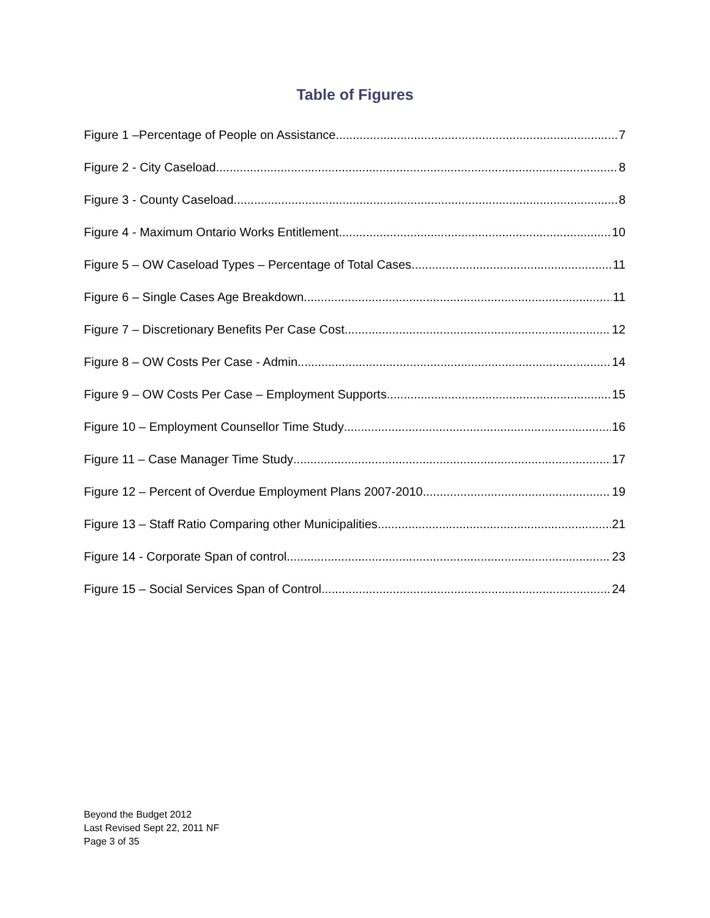Table of Figures
Figure 1 –Percentage of People on Assistance 7
Figure 2 - City Caseload 8
Figure 3 - County Caseload 8
Figure 4 - Maximum Ontario Works Entitlement 10
Figure 5 – OW Caseload Types – Percentage of Total Cases 11
Figure 6 – Single Cases Age Breakdown 11
Figure 7 – Discretionary Benefits Per Case Cost 12
Figure 8 – OW Costs Per Case - Admin 14
Figure 9 – OW Costs Per Case – Employment Supports 15
Figure 10 – Employment Counsellor Time Study 16
Figure 11 – Case Manager Time Study 17
Figure 12 – Percent of Overdue Employment Plans 2007-2010 19
Figure 13 – Staff Ratio Comparing other Municipalities 21
Figure 14 - Corporate Span of control 23
Figure 15 – Social Services Span of Control 24
Beyond the Budget 2012
Last Revised Sept 22, 2011 NF
Page 3 of 35